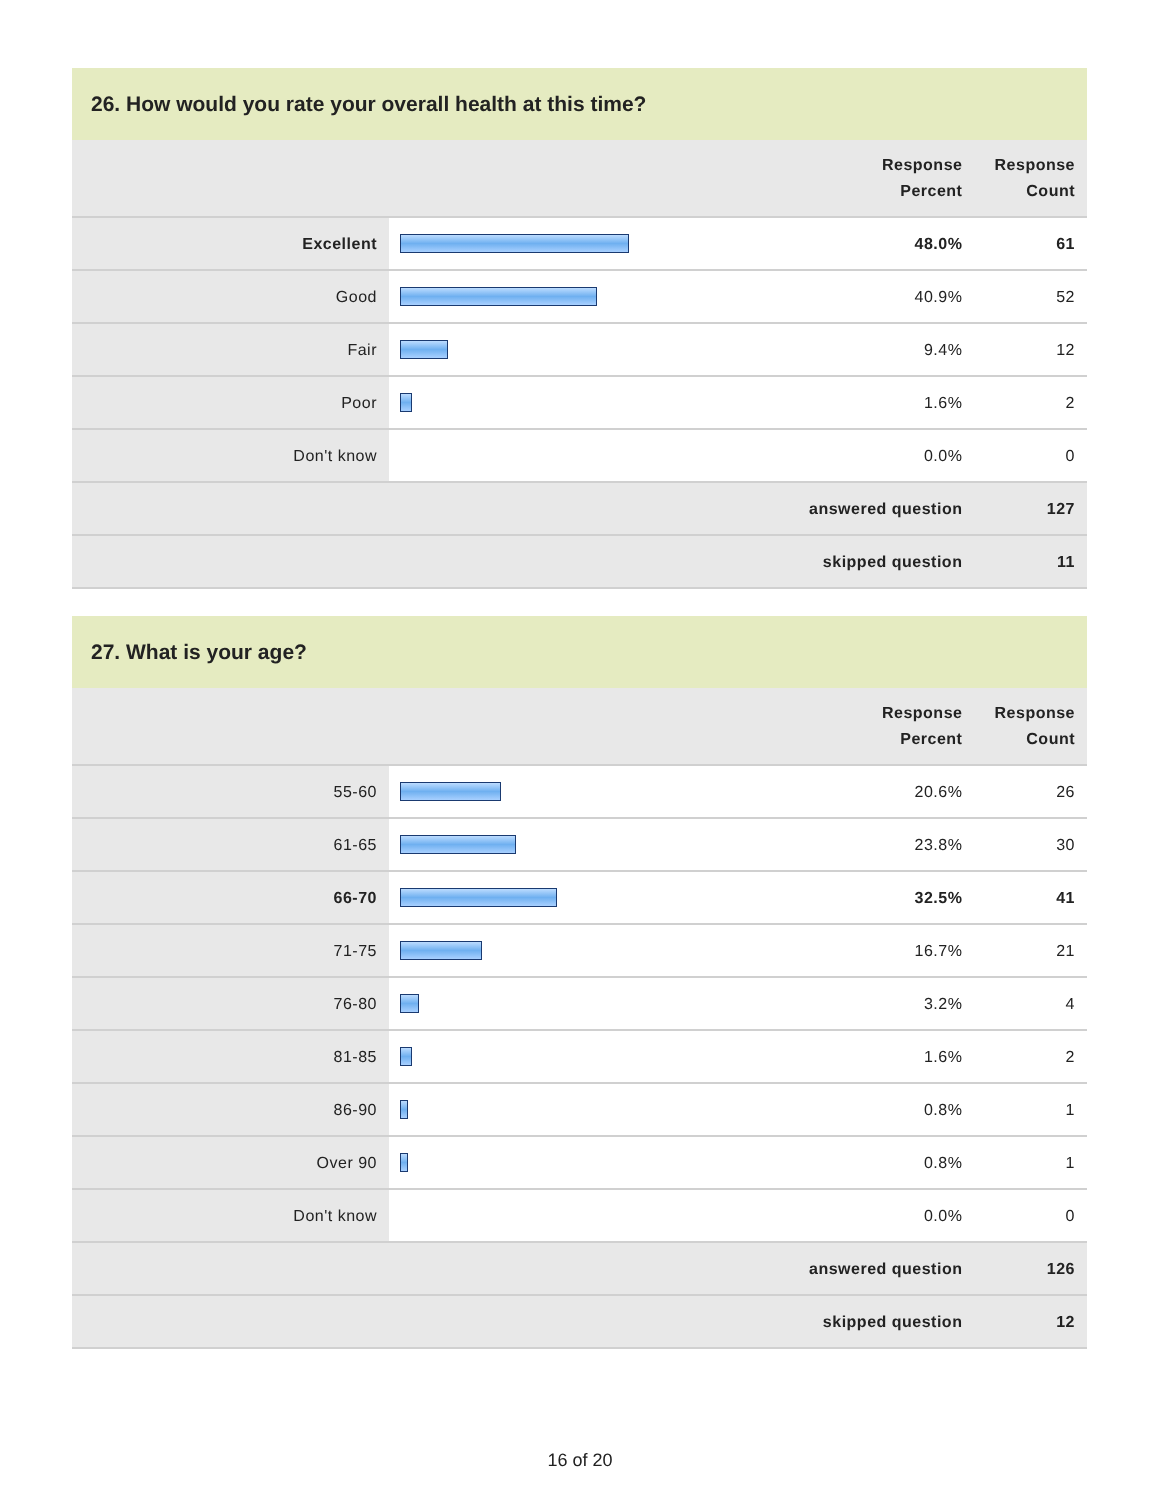26. How would you rate your overall health at this time?
| | | Response Percent | Response Count |
| --- | --- | --- | --- |
| Excellent | | 48.0% | 61 |
| Good | | 40.9% | 52 |
| Fair | | 9.4% | 12 |
| Poor | | 1.6% | 2 |
| Don't know | | 0.0% | 0 |
| answered question | | | 127 |
| skipped question | | | 11 |
27. What is your age?
| | | Response Percent | Response Count |
| --- | --- | --- | --- |
| 55-60 | | 20.6% | 26 |
| 61-65 | | 23.8% | 30 |
| 66-70 | | 32.5% | 41 |
| 71-75 | | 16.7% | 21 |
| 76-80 | | 3.2% | 4 |
| 81-85 | | 1.6% | 2 |
| 86-90 | | 0.8% | 1 |
| Over 90 | | 0.8% | 1 |
| Don't know | | 0.0% | 0 |
| answered question | | | 126 |
| skipped question | | | 12 |
16 of 20